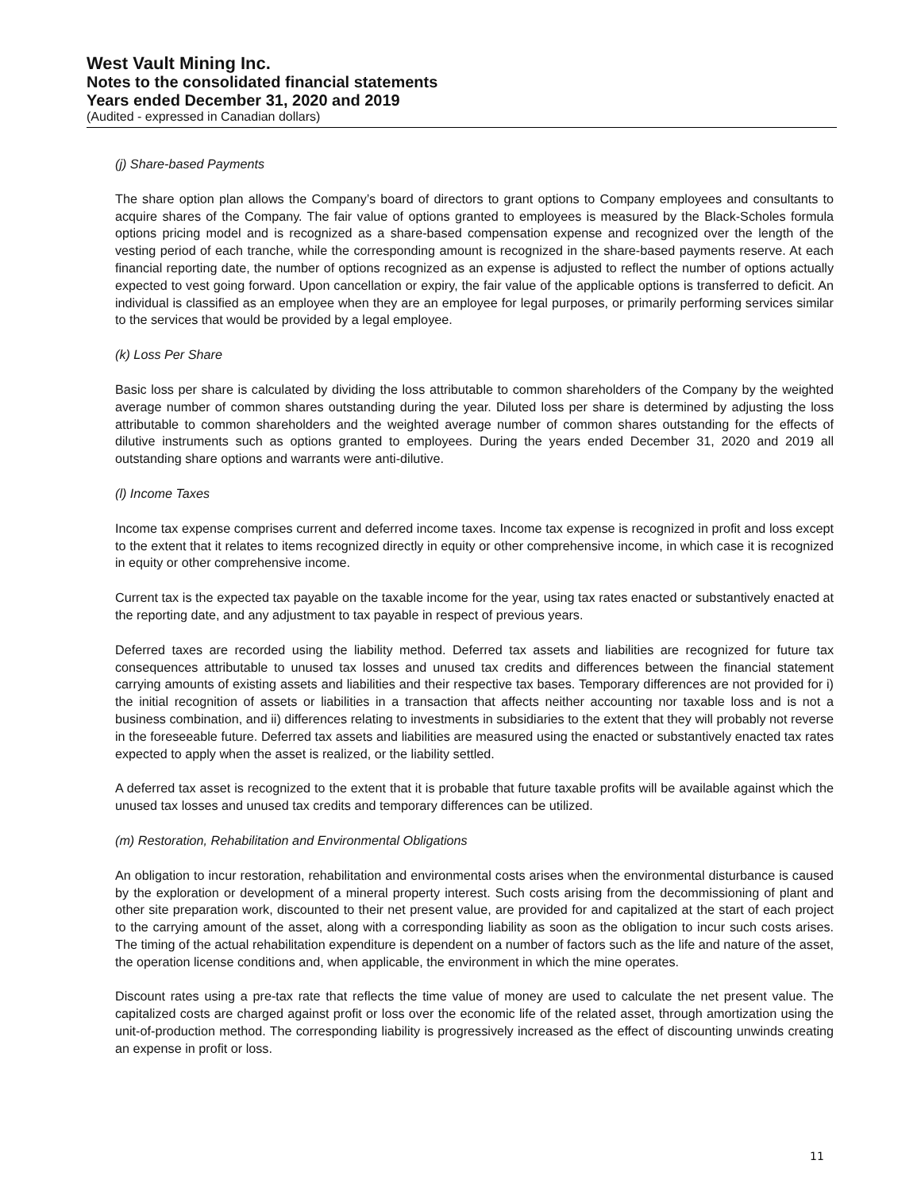West Vault Mining Inc.
Notes to the consolidated financial statements
Years ended December 31, 2020 and 2019
(Audited - expressed in Canadian dollars)
(j) Share-based Payments
The share option plan allows the Company’s board of directors to grant options to Company employees and consultants to acquire shares of the Company. The fair value of options granted to employees is measured by the Black-Scholes formula options pricing model and is recognized as a share-based compensation expense and recognized over the length of the vesting period of each tranche, while the corresponding amount is recognized in the share-based payments reserve. At each financial reporting date, the number of options recognized as an expense is adjusted to reflect the number of options actually expected to vest going forward. Upon cancellation or expiry, the fair value of the applicable options is transferred to deficit. An individual is classified as an employee when they are an employee for legal purposes, or primarily performing services similar to the services that would be provided by a legal employee.
(k) Loss Per Share
Basic loss per share is calculated by dividing the loss attributable to common shareholders of the Company by the weighted average number of common shares outstanding during the year. Diluted loss per share is determined by adjusting the loss attributable to common shareholders and the weighted average number of common shares outstanding for the effects of dilutive instruments such as options granted to employees. During the years ended December 31, 2020 and 2019 all outstanding share options and warrants were anti-dilutive.
(l) Income Taxes
Income tax expense comprises current and deferred income taxes. Income tax expense is recognized in profit and loss except to the extent that it relates to items recognized directly in equity or other comprehensive income, in which case it is recognized in equity or other comprehensive income.
Current tax is the expected tax payable on the taxable income for the year, using tax rates enacted or substantively enacted at the reporting date, and any adjustment to tax payable in respect of previous years.
Deferred taxes are recorded using the liability method. Deferred tax assets and liabilities are recognized for future tax consequences attributable to unused tax losses and unused tax credits and differences between the financial statement carrying amounts of existing assets and liabilities and their respective tax bases. Temporary differences are not provided for i) the initial recognition of assets or liabilities in a transaction that affects neither accounting nor taxable loss and is not a business combination, and ii) differences relating to investments in subsidiaries to the extent that they will probably not reverse in the foreseeable future. Deferred tax assets and liabilities are measured using the enacted or substantively enacted tax rates expected to apply when the asset is realized, or the liability settled.
A deferred tax asset is recognized to the extent that it is probable that future taxable profits will be available against which the unused tax losses and unused tax credits and temporary differences can be utilized.
(m) Restoration, Rehabilitation and Environmental Obligations
An obligation to incur restoration, rehabilitation and environmental costs arises when the environmental disturbance is caused by the exploration or development of a mineral property interest. Such costs arising from the decommissioning of plant and other site preparation work, discounted to their net present value, are provided for and capitalized at the start of each project to the carrying amount of the asset, along with a corresponding liability as soon as the obligation to incur such costs arises. The timing of the actual rehabilitation expenditure is dependent on a number of factors such as the life and nature of the asset, the operation license conditions and, when applicable, the environment in which the mine operates.
Discount rates using a pre-tax rate that reflects the time value of money are used to calculate the net present value. The capitalized costs are charged against profit or loss over the economic life of the related asset, through amortization using the unit-of-production method. The corresponding liability is progressively increased as the effect of discounting unwinds creating an expense in profit or loss.
11